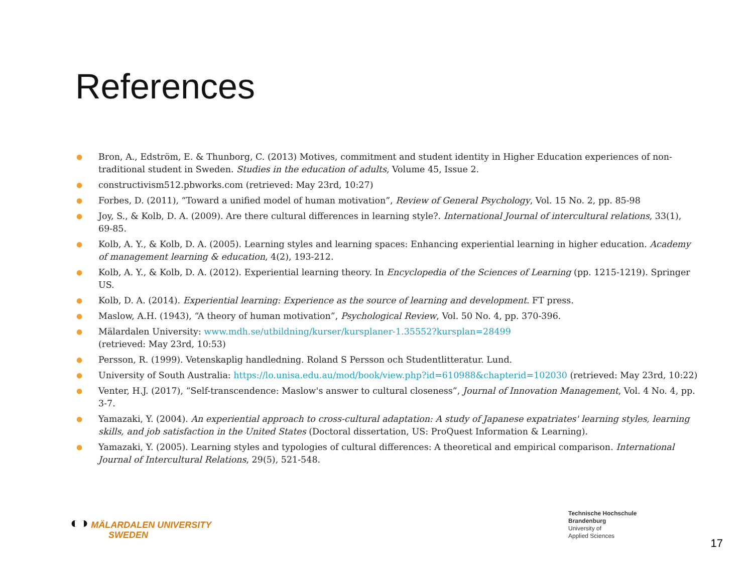References
● Bron, A., Edström, E. & Thunborg, C. (2013) Motives, commitment and student identity in Higher Education experiences of non-traditional student in Sweden. Studies in the education of adults, Volume 45, Issue 2.
● constructivism512.pbworks.com (retrieved: May 23rd, 10:27)
● Forbes, D. (2011), “Toward a unified model of human motivation”, Review of General Psychology, Vol. 15 No. 2, pp. 85-98
● Joy, S., & Kolb, D. A. (2009). Are there cultural differences in learning style?. International Journal of intercultural relations, 33(1), 69-85.
● Kolb, A. Y., & Kolb, D. A. (2005). Learning styles and learning spaces: Enhancing experiential learning in higher education. Academy of management learning & education, 4(2), 193-212.
● Kolb, A. Y., & Kolb, D. A. (2012). Experiential learning theory. In Encyclopedia of the Sciences of Learning (pp. 1215-1219). Springer US.
● Kolb, D. A. (2014). Experiential learning: Experience as the source of learning and development. FT press.
● Maslow, A.H. (1943), “A theory of human motivation”, Psychological Review, Vol. 50 No. 4, pp. 370-396.
● Mälardalen University: www.mdh.se/utbildning/kurser/kursplaner-1.35552?kursplan=28499
(retrieved: May 23rd, 10:53)
● Persson, R. (1999). Vetenskaplig handledning. Roland S Persson och Studentlitteratur. Lund.
● University of South Australia: https://lo.unisa.edu.au/mod/book/view.php?id=610988&chapterid=102030 (retrieved: May 23rd, 10:22)
● Venter, H.J. (2017), “Self-transcendence: Maslow's answer to cultural closeness”, Journal of Innovation Management, Vol. 4 No. 4, pp. 3-7.
● Yamazaki, Y. (2004). An experiential approach to cross-cultural adaptation: A study of Japanese expatriates' learning styles, learning skills, and job satisfaction in the United States (Doctoral dissertation, US: ProQuest Information & Learning).
● Yamazaki, Y. (2005). Learning styles and typologies of cultural differences: A theoretical and empirical comparison. International Journal of Intercultural Relations, 29(5), 521-548.
◐◑ MÄLARDALEN UNIVERSITY
SWEDEN
Technische Hochschule
Brandenburg
University of
Applied Sciences
17